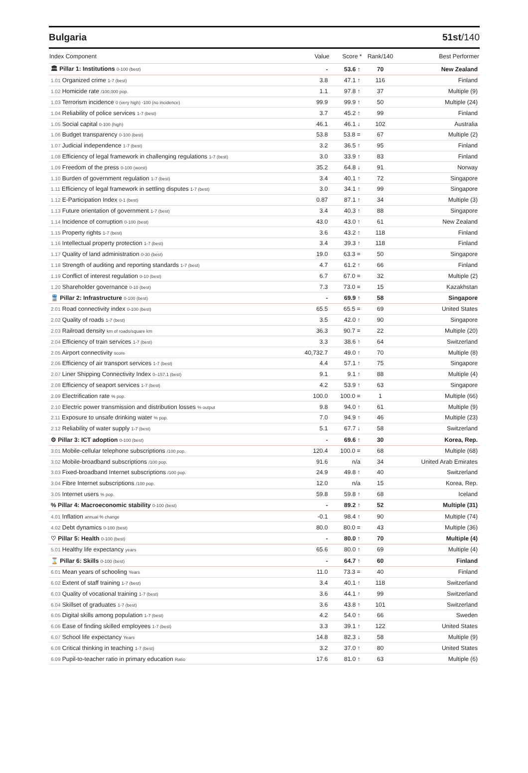Bulgaria 51st/140
| Index Component | Value | Score * | Rank/140 | Best Performer |
| --- | --- | --- | --- | --- |
| 🏛 Pillar 1: Institutions 0-100 (best) | - | 53.6 ↑ | 70 | New Zealand |
| 1.01 Organized crime 1-7 (best) | 3.8 | 47.1 ↑ | 116 | Finland |
| 1.02 Homicide rate /100,000 pop. | 1.1 | 97.8 ↑ | 37 | Multiple (9) |
| 1.03 Terrorism incidence 0 (very high) -100 (no incidence) | 99.9 | 99.9 ↑ | 50 | Multiple (24) |
| 1.04 Reliability of police services 1-7 (best) | 3.7 | 45.2 ↑ | 99 | Finland |
| 1.05 Social capital 0-100 (high) | 46.1 | 46.1 ↓ | 102 | Australia |
| 1.06 Budget transparency 0-100 (best) | 53.8 | 53.8 = | 67 | Multiple (2) |
| 1.07 Judicial independence 1-7 (best) | 3.2 | 36.5 ↑ | 95 | Finland |
| 1.08 Efficiency of legal framework in challenging regulations 1-7 (best) | 3.0 | 33.9 ↑ | 83 | Finland |
| 1.09 Freedom of the press 0-100 (worst) | 35.2 | 64.8 ↓ | 91 | Norway |
| 1.10 Burden of government regulation 1-7 (best) | 3.4 | 40.1 ↑ | 72 | Singapore |
| 1.11 Efficiency of legal framework in settling disputes 1-7 (best) | 3.0 | 34.1 ↑ | 99 | Singapore |
| 1.12 E-Participation Index 0-1 (best) | 0.87 | 87.1 ↑ | 34 | Multiple (3) |
| 1.13 Future orientation of government 1-7 (best) | 3.4 | 40.3 ↑ | 88 | Singapore |
| 1.14 Incidence of corruption 0-100 (best) | 43.0 | 43.0 ↑ | 61 | New Zealand |
| 1.15 Property rights 1-7 (best) | 3.6 | 43.2 ↑ | 118 | Finland |
| 1.16 Intellectual property protection 1-7 (best) | 3.4 | 39.3 ↑ | 118 | Finland |
| 1.17 Quality of land administration 0-30 (best) | 19.0 | 63.3 = | 50 | Singapore |
| 1.18 Strength of auditing and reporting standards 1-7 (best) | 4.7 | 61.2 ↑ | 66 | Finland |
| 1.19 Conflict of interest regulation 0-10 (best) | 6.7 | 67.0 = | 32 | Multiple (2) |
| 1.20 Shareholder governance 0-10 (best) | 7.3 | 73.0 = | 15 | Kazakhstan |
| 🚆 Pillar 2: Infrastructure 0-100 (best) | - | 69.9 ↑ | 58 | Singapore |
| 2.01 Road connectivity index 0-100 (best) | 65.5 | 65.5 = | 69 | United States |
| 2.02 Quality of roads 1-7 (best) | 3.5 | 42.0 ↑ | 90 | Singapore |
| 2.03 Railroad density km of roads/square km | 36.3 | 90.7 = | 22 | Multiple (20) |
| 2.04 Efficiency of train services 1-7 (best) | 3.3 | 38.6 ↑ | 64 | Switzerland |
| 2.05 Airport connectivity score | 40,732.7 | 49.0 ↑ | 70 | Multiple (8) |
| 2.06 Efficiency of air transport services 1-7 (best) | 4.4 | 57.1 ↑ | 75 | Singapore |
| 2.07 Liner Shipping Connectivity Index 0–157.1 (best) | 9.1 | 9.1 ↑ | 88 | Multiple (4) |
| 2.08 Efficiency of seaport services 1-7 (best) | 4.2 | 53.9 ↑ | 63 | Singapore |
| 2.09 Electrification rate % pop. | 100.0 | 100.0 = | 1 | Multiple (66) |
| 2.10 Electric power transmission and distribution losses % output | 9.8 | 94.0 ↑ | 61 | Multiple (9) |
| 2.11 Exposure to unsafe drinking water % pop. | 7.0 | 94.9 ↑ | 46 | Multiple (23) |
| 2.12 Reliability of water supply 1-7 (best) | 5.1 | 67.7 ↓ | 58 | Switzerland |
| ⚙ Pillar 3: ICT adoption 0-100 (best) | - | 69.6 ↑ | 30 | Korea, Rep. |
| 3.01 Mobile-cellular telephone subscriptions /100 pop. | 120.4 | 100.0 = | 68 | Multiple (68) |
| 3.02 Mobile-broadband subscriptions /100 pop. | 91.6 | n/a | 34 | United Arab Emirates |
| 3.03 Fixed-broadband Internet subscriptions /100 pop. | 24.9 | 49.8 ↑ | 40 | Switzerland |
| 3.04 Fibre Internet subscriptions /100 pop. | 12.0 | n/a | 15 | Korea, Rep. |
| 3.05 Internet users % pop. | 59.8 | 59.8 ↑ | 68 | Iceland |
| % Pillar 4: Macroeconomic stability 0-100 (best) | - | 89.2 ↑ | 52 | Multiple (31) |
| 4.01 Inflation annual % change | -0.1 | 98.4 ↑ | 90 | Multiple (74) |
| 4.02 Debt dynamics 0-100 (best) | 80.0 | 80.0 = | 43 | Multiple (36) |
| ♡ Pillar 5: Health 0-100 (best) | - | 80.0 ↑ | 70 | Multiple (4) |
| 5.01 Healthy life expectancy years | 65.6 | 80.0 ↑ | 69 | Multiple (4) |
| ⌛ Pillar 6: Skills 0-100 (best) | - | 64.7 ↑ | 60 | Finland |
| 6.01 Mean years of schooling Years | 11.0 | 73.3 = | 40 | Finland |
| 6.02 Extent of staff training 1-7 (best) | 3.4 | 40.1 ↑ | 118 | Switzerland |
| 6.03 Quality of vocational training 1-7 (best) | 3.6 | 44.1 ↑ | 99 | Switzerland |
| 6.04 Skillset of graduates 1-7 (best) | 3.6 | 43.8 ↑ | 101 | Switzerland |
| 6.05 Digital skills among population 1-7 (best) | 4.2 | 54.0 ↑ | 66 | Sweden |
| 6.06 Ease of finding skilled employees 1-7 (best) | 3.3 | 39.1 ↑ | 122 | United States |
| 6.07 School life expectancy Years | 14.8 | 82.3 ↓ | 58 | Multiple (9) |
| 6.08 Critical thinking in teaching 1-7 (best) | 3.2 | 37.0 ↑ | 80 | United States |
| 6.09 Pupil-to-teacher ratio in primary education Ratio | 17.6 | 81.0 ↑ | 63 | Multiple (6) |